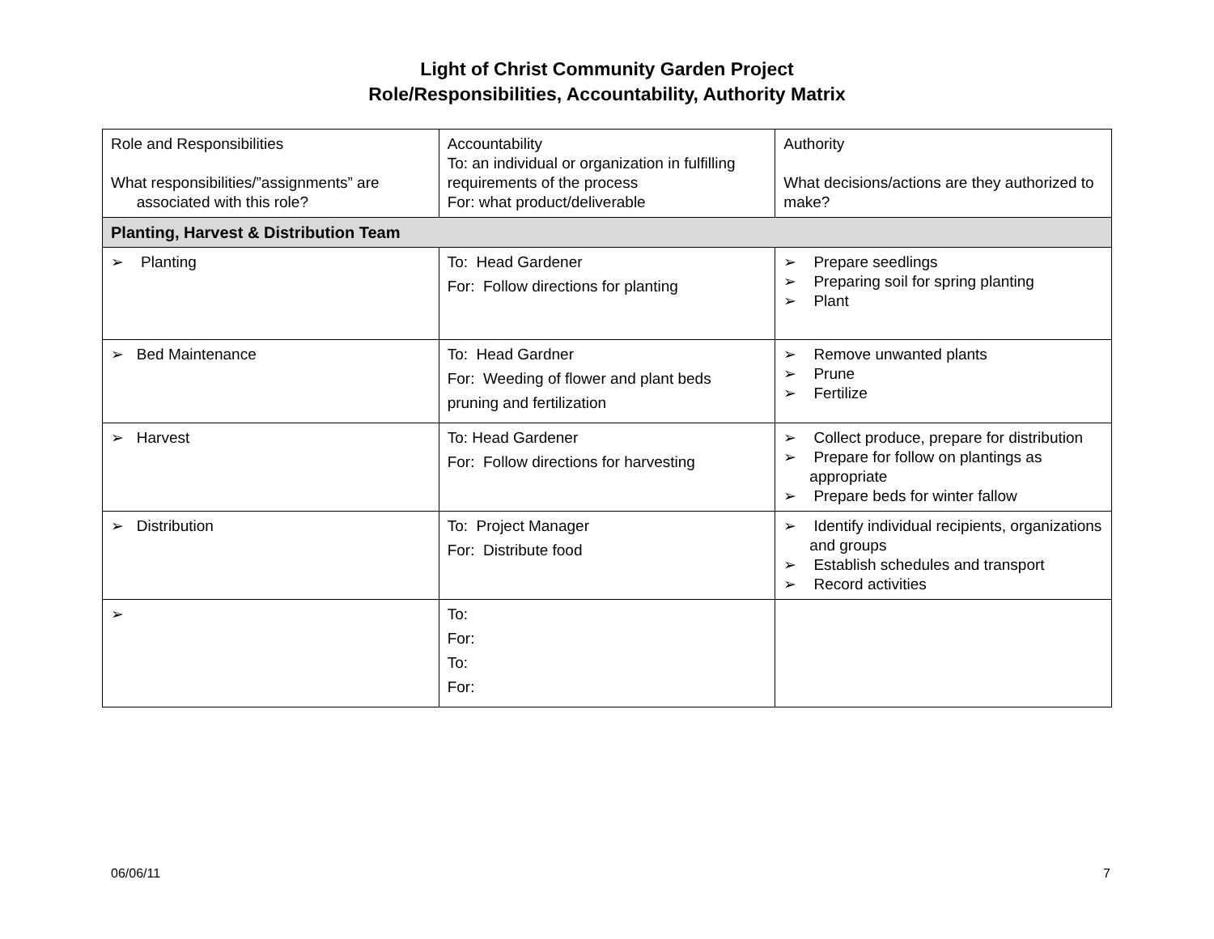Light of Christ Community Garden Project
Role/Responsibilities, Accountability, Authority Matrix
| Role and Responsibilities What responsibilities/”assignments” are associated with this role? | Accountability To: an individual or organization in fulfilling requirements of the process For: what product/deliverable | Authority What decisions/actions are they authorized to make? |
| Planting, Harvest & Distribution Team | | |
| ➢ Planting | To: Head Gardener For: Follow directions for planting | ➢ Prepare seedlings ➢ Preparing soil for spring planting ➢ Plant |
| ➢ Bed Maintenance | To: Head Gardner For: Weeding of flower and plant beds pruning and fertilization | ➢ Remove unwanted plants ➢ Prune ➢ Fertilize |
| ➢ Harvest | To: Head Gardener For: Follow directions for harvesting | ➢ Collect produce, prepare for distribution ➢ Prepare for follow on plantings as appropriate ➢ Prepare beds for winter fallow |
| ➢ Distribution | To: Project Manager For: Distribute food | ➢ Identify individual recipients, organizations and groups ➢ Establish schedules and transport ➢ Record activities |
| ➢ | To: For: To: For: | |
06/06/11 7